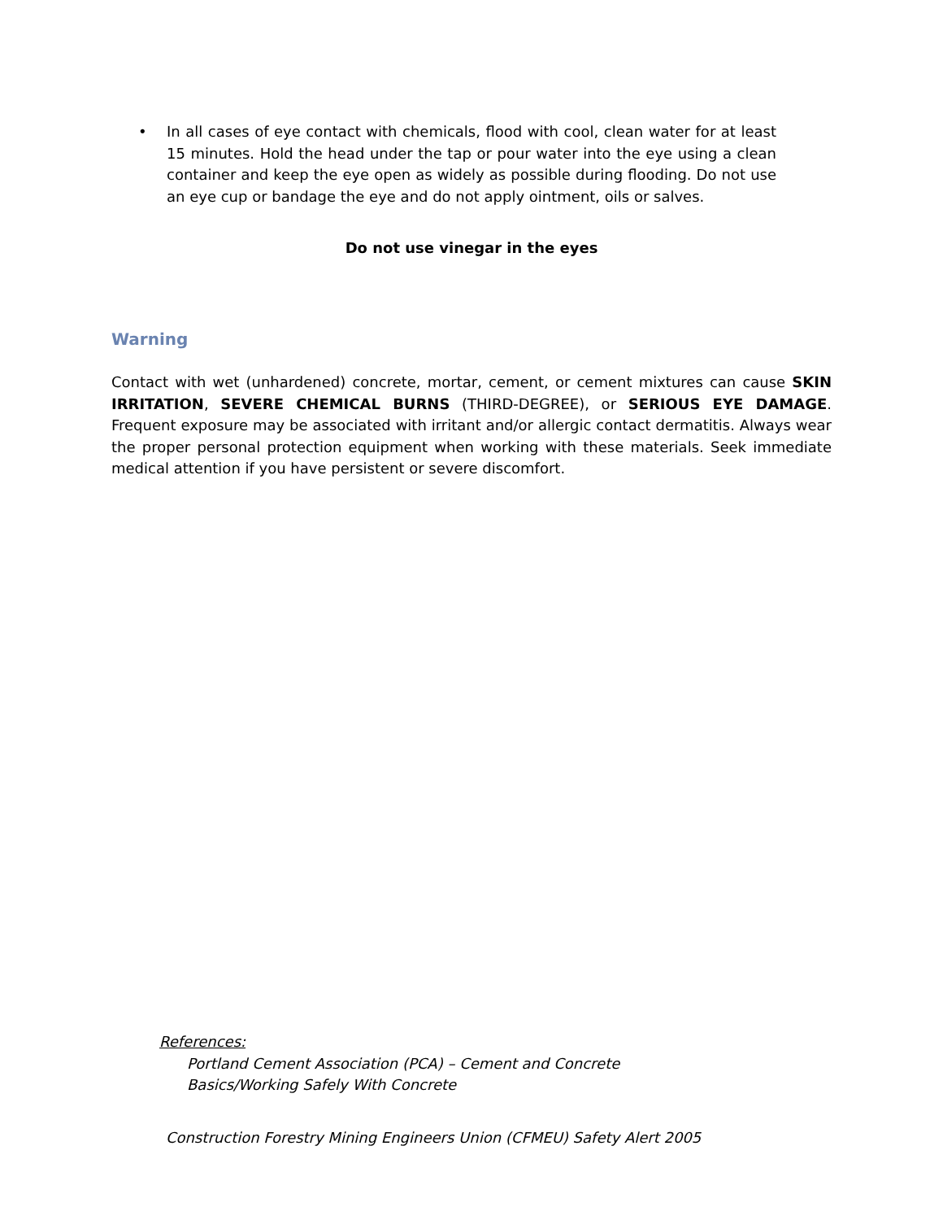• In all cases of eye contact with chemicals, flood with cool, clean water for at least 15 minutes. Hold the head under the tap or pour water into the eye using a clean container and keep the eye open as widely as possible during flooding. Do not use an eye cup or bandage the eye and do not apply ointment, oils or salves.
Do not use vinegar in the eyes
Warning
Contact with wet (unhardened) concrete, mortar, cement, or cement mixtures can cause SKIN IRRITATION, SEVERE CHEMICAL BURNS (THIRD-DEGREE), or SERIOUS EYE DAMAGE. Frequent exposure may be associated with irritant and/or allergic contact dermatitis. Always wear the proper personal protection equipment when working with these materials. Seek immediate medical attention if you have persistent or severe discomfort.
References:
Portland Cement Association (PCA) – Cement and Concrete
Basics/Working Safely With Concrete
Construction Forestry Mining Engineers Union (CFMEU) Safety Alert 2005